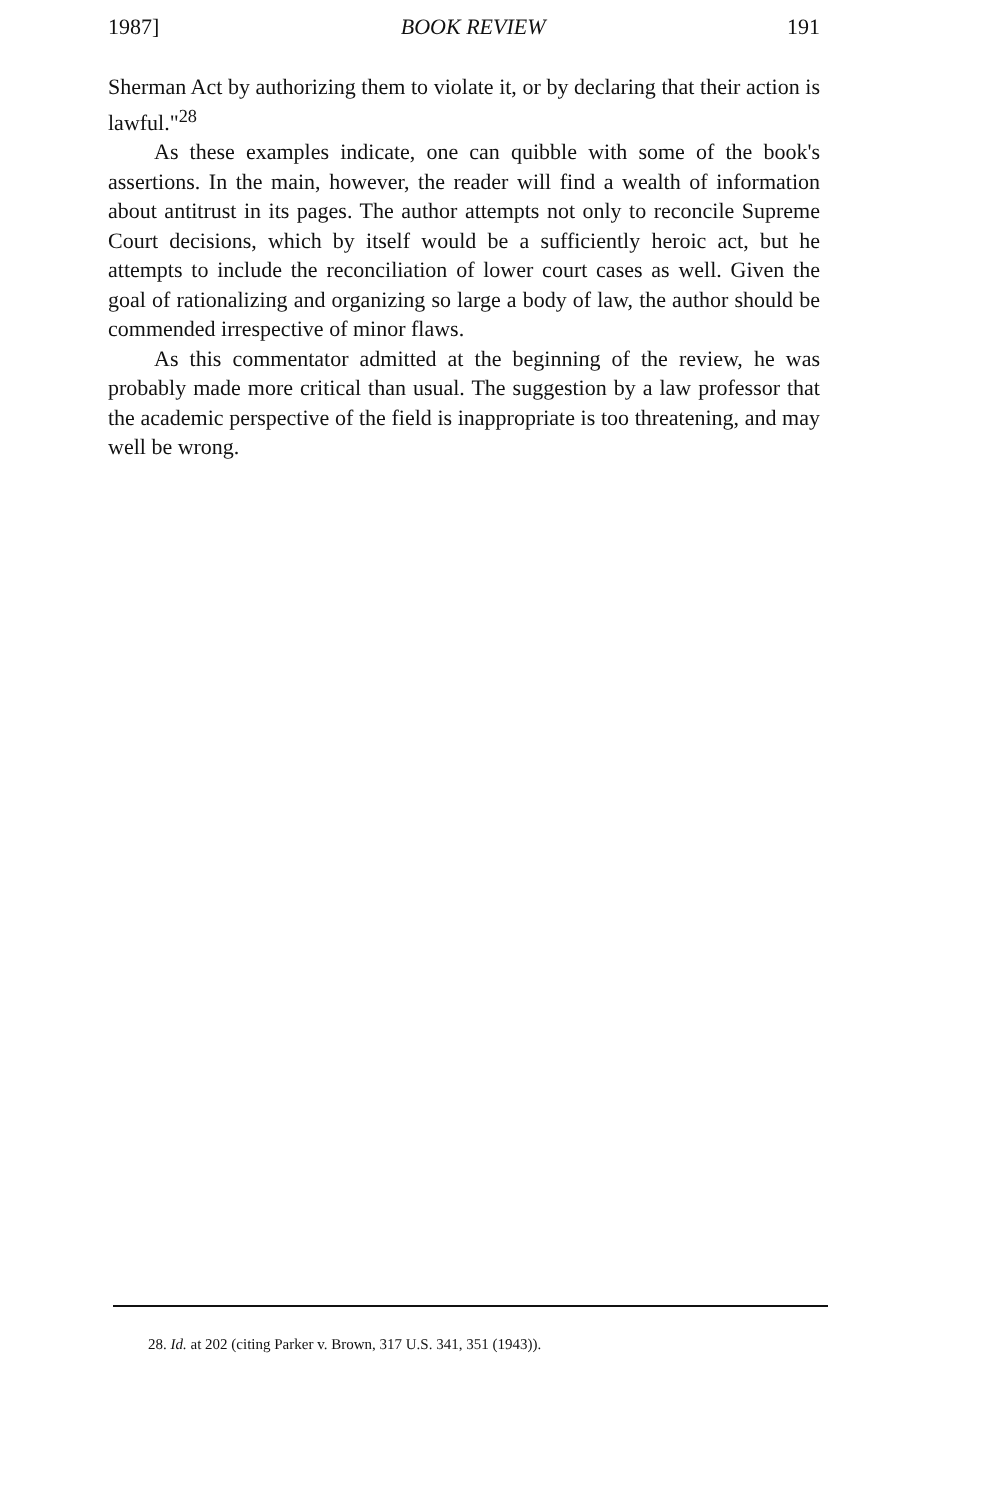1987] BOOK REVIEW 191
Sherman Act by authorizing them to violate it, or by declaring that their action is lawful."<sup>28</sup>
As these examples indicate, one can quibble with some of the book's assertions. In the main, however, the reader will find a wealth of information about antitrust in its pages. The author attempts not only to reconcile Supreme Court decisions, which by itself would be a sufficiently heroic act, but he attempts to include the reconciliation of lower court cases as well. Given the goal of rationalizing and organizing so large a body of law, the author should be commended irrespective of minor flaws.
As this commentator admitted at the beginning of the review, he was probably made more critical than usual. The suggestion by a law professor that the academic perspective of the field is inappropriate is too threatening, and may well be wrong.
28. Id. at 202 (citing Parker v. Brown, 317 U.S. 341, 351 (1943)).